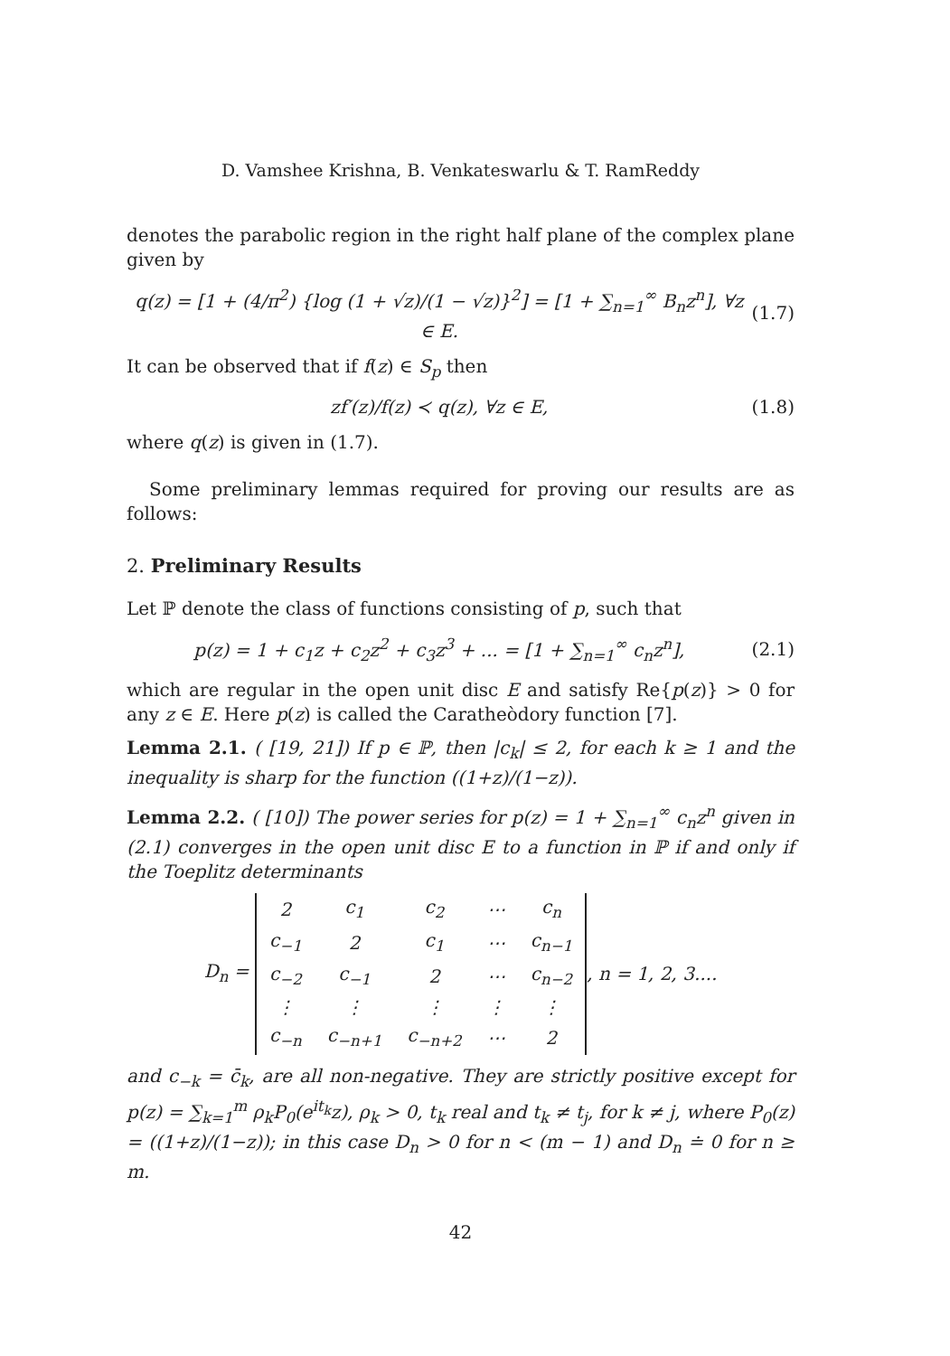D. Vamshee Krishna, B. Venkateswarlu & T. RamReddy
denotes the parabolic region in the right half plane of the complex plane given by
q(z) = [1 + (4/π<sup>2</sup>) {log (1 + √z)/(1 − √z)}<sup>2</sup>] = [1 + ∑<sub>n=1</sub><sup>∞</sup> B<sub>n</sub>z<sup>n</sup>], ∀z ∈ E.
(1.7)
It can be observed that if f(z) ∈ S<sub>p</sub> then
zf′(z)/f(z) ≺ q(z), ∀z ∈ E, (1.8)
where q(z) is given in (1.7).
Some preliminary lemmas required for proving our results are as follows:
2. Preliminary Results
Let ℙ denote the class of functions consisting of p, such that
p(z) = 1 + c<sub>1</sub>z + c<sub>2</sub>z<sup>2</sup> + c<sub>3</sub>z<sup>3</sup> + ... = [1 + ∑<sub>n=1</sub><sup>∞</sup> c<sub>n</sub>z<sup>n</sup>],
(2.1)
which are regular in the open unit disc E and satisfy Re{p(z)} > 0 for any z ∈ E. Here p(z) is called the Caratheòdory function [7].
Lemma 2.1. ( [19, 21]) If p ∈ ℙ, then |c<sub>k</sub>| ≤ 2, for each k ≥ 1 and the inequality is sharp for the function ((1+z)/(1−z)).
Lemma 2.2. ( [10]) The power series for p(z) = 1 + ∑<sub>n=1</sub><sup>∞</sup> c<sub>n</sub>z<sup>n</sup> given in (2.1) converges in the open unit disc E to a function in ℙ if and only if the Toeplitz determinants
D<sub>n</sub> =
| 2 | c<sub>1</sub> | c<sub>2</sub> | ⋯ | c<sub>n</sub> |
| c<sub>−1</sub> | 2 | c<sub>1</sub> | ⋯ | c<sub>n−1</sub> |
| c<sub>−2</sub> | c<sub>−1</sub> | 2 | ⋯ | c<sub>n−2</sub> |
| ⋮ | ⋮ | ⋮ | ⋮ | ⋮ |
| c<sub>−n</sub> | c<sub>−n+1</sub> | c<sub>−n+2</sub> | ⋯ | 2 |
, n = 1, 2, 3....
and c<sub>−k</sub> = c̄<sub>k</sub>, are all non-negative. They are strictly positive except for p(z) = ∑<sub>k=1</sub><sup>m</sup> ρ<sub>k</sub>P<sub>0</sub>(e<sup>it<sub>k</sub></sup>z), ρ<sub>k</sub> > 0, t<sub>k</sub> real and t<sub>k</sub> ≠ t<sub>j</sub>, for k ≠ j, where P<sub>0</sub>(z) = ((1+z)/(1−z)); in this case D<sub>n</sub> > 0 for n < (m − 1) and D<sub>n</sub> ≐ 0 for n ≥ m.
42